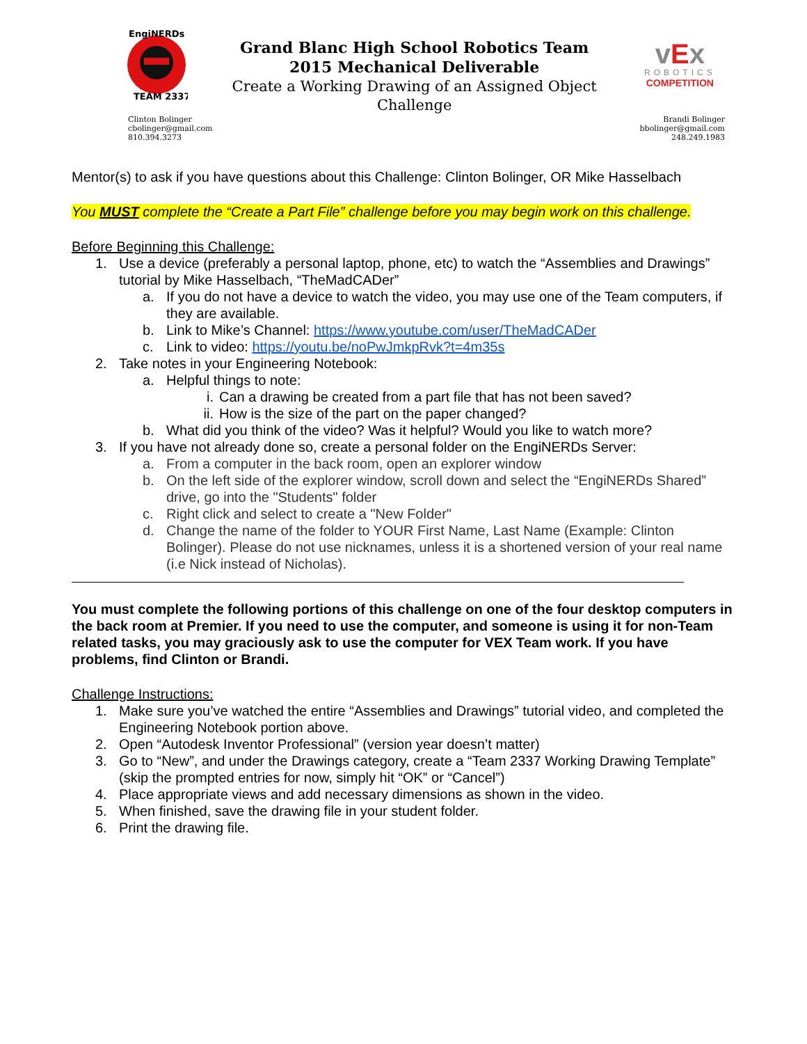EngiNERDs
TEAM 2337
Grand Blanc High School Robotics Team
2015 Mechanical Deliverable
Create a Working Drawing of an Assigned Object Challenge
vEx
ROBOTICS
COMPETITION
Clinton Bolinger
cbolinger@gmail.com
810.394.3273
Brandi Bolinger
bbolinger@gmail.com
248.249.1983
Mentor(s) to ask if you have questions about this Challenge: Clinton Bolinger, OR Mike Hasselbach
You MUST complete the “Create a Part File” challenge before you may begin work on this challenge.
Before Beginning this Challenge:
1. Use a device (preferably a personal laptop, phone, etc) to watch the “Assemblies and Drawings” tutorial by Mike Hasselbach, “TheMadCADer”
a. If you do not have a device to watch the video, you may use one of the Team computers, if they are available.
b. Link to Mike’s Channel: https://www.youtube.com/user/TheMadCADer
c. Link to video: https://youtu.be/noPwJmkpRvk?t=4m35s
2. Take notes in your Engineering Notebook:
a. Helpful things to note:
i. Can a drawing be created from a part file that has not been saved?
ii. How is the size of the part on the paper changed?
b. What did you think of the video? Was it helpful? Would you like to watch more?
3. If you have not already done so, create a personal folder on the EngiNERDs Server:
a. From a computer in the back room, open an explorer window
b. On the left side of the explorer window, scroll down and select the “EngiNERDs Shared” drive, go into the "Students" folder
c. Right click and select to create a "New Folder"
d. Change the name of the folder to YOUR First Name, Last Name (Example: Clinton Bolinger). Please do not use nicknames, unless it is a shortened version of your real name (i.e Nick instead of Nicholas).
You must complete the following portions of this challenge on one of the four desktop computers in the back room at Premier. If you need to use the computer, and someone is using it for non-Team related tasks, you may graciously ask to use the computer for VEX Team work. If you have problems, find Clinton or Brandi.
Challenge Instructions:
1. Make sure you’ve watched the entire “Assemblies and Drawings” tutorial video, and completed the Engineering Notebook portion above.
2. Open “Autodesk Inventor Professional” (version year doesn’t matter)
3. Go to “New”, and under the Drawings category, create a “Team 2337 Working Drawing Template” (skip the prompted entries for now, simply hit “OK” or “Cancel”)
4. Place appropriate views and add necessary dimensions as shown in the video.
5. When finished, save the drawing file in your student folder.
6. Print the drawing file.